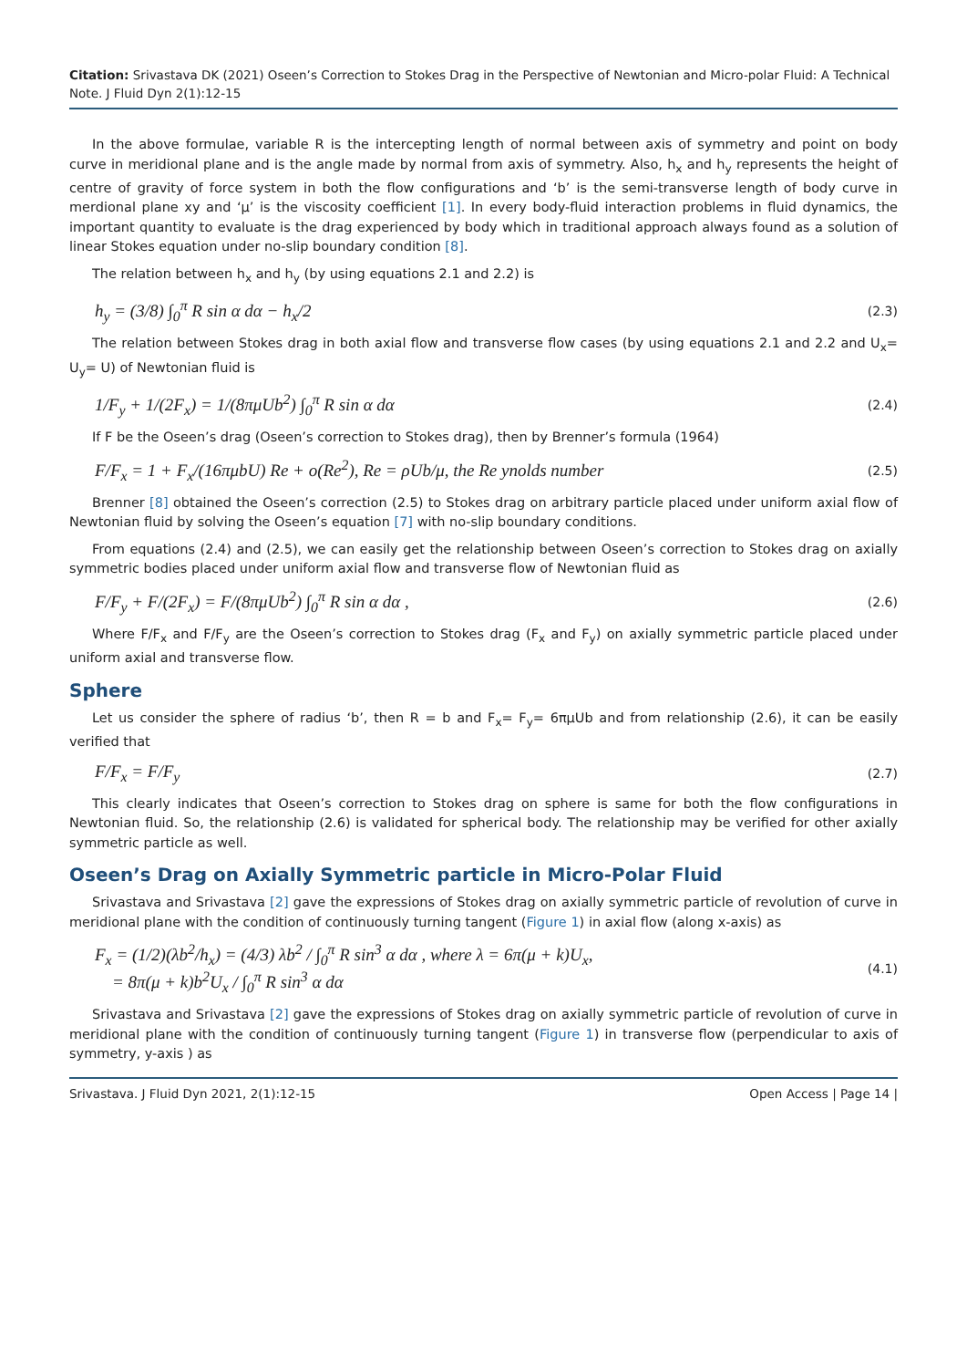Citation: Srivastava DK (2021) Oseen’s Correction to Stokes Drag in the Perspective of Newtonian and Micro-polar Fluid: A Technical Note. J Fluid Dyn 2(1):12-15
In the above formulae, variable R is the intercepting length of normal between axis of symmetry and point on body curve in meridional plane and is the angle made by normal from axis of symmetry. Also, h<sub>x</sub> and h<sub>y</sub> represents the height of centre of gravity of force system in both the flow configurations and ‘b’ is the semi-transverse length of body curve in merdional plane xy and ‘μ’ is the viscosity coefficient [1]. In every body-fluid interaction problems in fluid dynamics, the important quantity to evaluate is the drag experienced by body which in traditional approach always found as a solution of linear Stokes equation under no-slip boundary condition [8].
The relation between h<sub>x</sub> and h<sub>y</sub> (by using equations 2.1 and 2.2) is
h<sub>y</sub> = (3/8) ∫<sub>0</sub><sup>π</sup> R sin α dα − h<sub>x</sub>/2 (2.3)
The relation between Stokes drag in both axial flow and transverse flow cases (by using equations 2.1 and 2.2 and U<sub>x</sub>= U<sub>y</sub>= U) of Newtonian fluid is
1/F<sub>y</sub> + 1/(2F<sub>x</sub>) = 1/(8πμUb<sup>2</sup>) ∫<sub>0</sub><sup>π</sup> R sin α dα (2.4)
If F be the Oseen’s drag (Oseen’s correction to Stokes drag), then by Brenner’s formula (1964)
F/F<sub>x</sub> = 1 + F<sub>x</sub>/(16πμbU) Re + o(Re<sup>2</sup>), Re = ρUb/μ, the Re ynolds number (2.5)
Brenner [8] obtained the Oseen’s correction (2.5) to Stokes drag on arbitrary particle placed under uniform axial flow of Newtonian fluid by solving the Oseen’s equation [7] with no-slip boundary conditions.
From equations (2.4) and (2.5), we can easily get the relationship between Oseen’s correction to Stokes drag on axially symmetric bodies placed under uniform axial flow and transverse flow of Newtonian fluid as
F/F<sub>y</sub> + F/(2F<sub>x</sub>) = F/(8πμUb<sup>2</sup>) ∫<sub>0</sub><sup>π</sup> R sin α dα , (2.6)
Where F/F<sub>x</sub> and F/F<sub>y</sub> are the Oseen’s correction to Stokes drag (F<sub>x</sub> and F<sub>y</sub>) on axially symmetric particle placed under uniform axial and transverse flow.
Sphere
Let us consider the sphere of radius ‘b’, then R = b and F<sub>x</sub>= F<sub>y</sub>= 6πμUb and from relationship (2.6), it can be easily verified that
F/F<sub>x</sub> = F/F<sub>y</sub> (2.7)
This clearly indicates that Oseen’s correction to Stokes drag on sphere is same for both the flow configurations in Newtonian fluid. So, the relationship (2.6) is validated for spherical body. The relationship may be verified for other axially symmetric particle as well.
Oseen’s Drag on Axially Symmetric particle in Micro-Polar Fluid
Srivastava and Srivastava [2] gave the expressions of Stokes drag on axially symmetric particle of revolution of curve in meridional plane with the condition of continuously turning tangent (Figure 1) in axial flow (along x-axis) as
F<sub>x</sub> = (1/2)(λb<sup>2</sup>/h<sub>x</sub>) = (4/3) λb<sup>2</sup> / ∫<sub>0</sub><sup>π</sup> R sin<sup>3</sup> α dα , where λ = 6π(μ + k)U<sub>x</sub>,
= 8π(μ + k)b<sup>2</sup>U<sub>x</sub> / ∫<sub>0</sub><sup>π</sup> R sin<sup>3</sup> α dα (4.1)
Srivastava and Srivastava [2] gave the expressions of Stokes drag on axially symmetric particle of revolution of curve in meridional plane with the condition of continuously turning tangent (Figure 1) in transverse flow (perpendicular to axis of symmetry, y-axis ) as
Srivastava. J Fluid Dyn 2021, 2(1):12-15 Open Access | Page 14 |